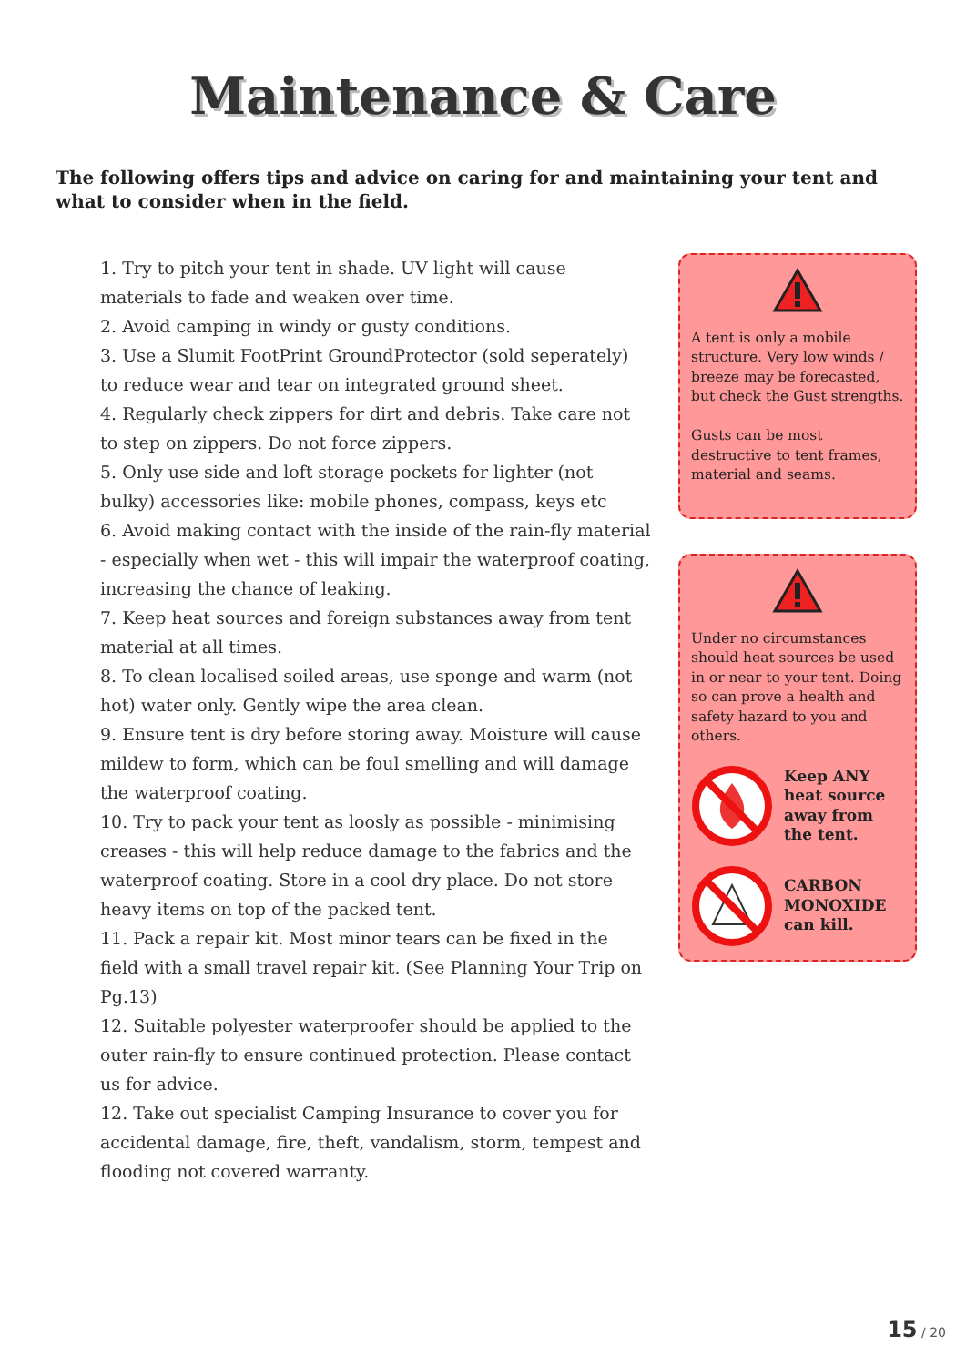Maintenance & Care
The following offers tips and advice on caring for and maintaining your tent and what to consider when in the field.
1. Try to pitch your tent in shade. UV light will cause materials to fade and weaken over time.
2. Avoid camping in windy or gusty conditions.
3. Use a Slumit FootPrint GroundProtector (sold seperately) to reduce wear and tear on integrated ground sheet.
4. Regularly check zippers for dirt and debris. Take care not to step on zippers. Do not force zippers.
5. Only use side and loft storage pockets for lighter (not bulky) accessories like: mobile phones, compass, keys etc
6. Avoid making contact with the inside of the rain-fly material - especially when wet - this will impair the waterproof coating, increasing the chance of leaking.
7. Keep heat sources and foreign substances away from tent material at all times.
8. To clean localised soiled areas, use sponge and warm (not hot) water only. Gently wipe the area clean.
9. Ensure tent is dry before storing away. Moisture will cause mildew to form, which can be foul smelling and will damage the waterproof coating.
10. Try to pack your tent as loosly as possible - minimising creases - this will help reduce damage to the fabrics and the waterproof coating. Store in a cool dry place. Do not store heavy items on top of the packed tent.
11. Pack a repair kit. Most minor tears can be fixed in the field with a small travel repair kit. (See Planning Your Trip on Pg.13)
12. Suitable polyester waterproofer should be applied to the outer rain-fly to ensure continued protection. Please contact us for advice.
12. Take out specialist Camping Insurance to cover you for accidental damage, fire, theft, vandalism, storm, tempest and flooding not covered warranty.
A tent is only a mobile structure. Very low winds / breeze may be forecasted, but check the Gust strengths.
Gusts can be most destructive to tent frames, material and seams.
Under no circumstances should heat sources be used in or near to your tent. Doing so can prove a health and safety hazard to you and others.
Keep ANY heat source away from the tent.
CARBON MONOXIDE can kill.
15 / 20